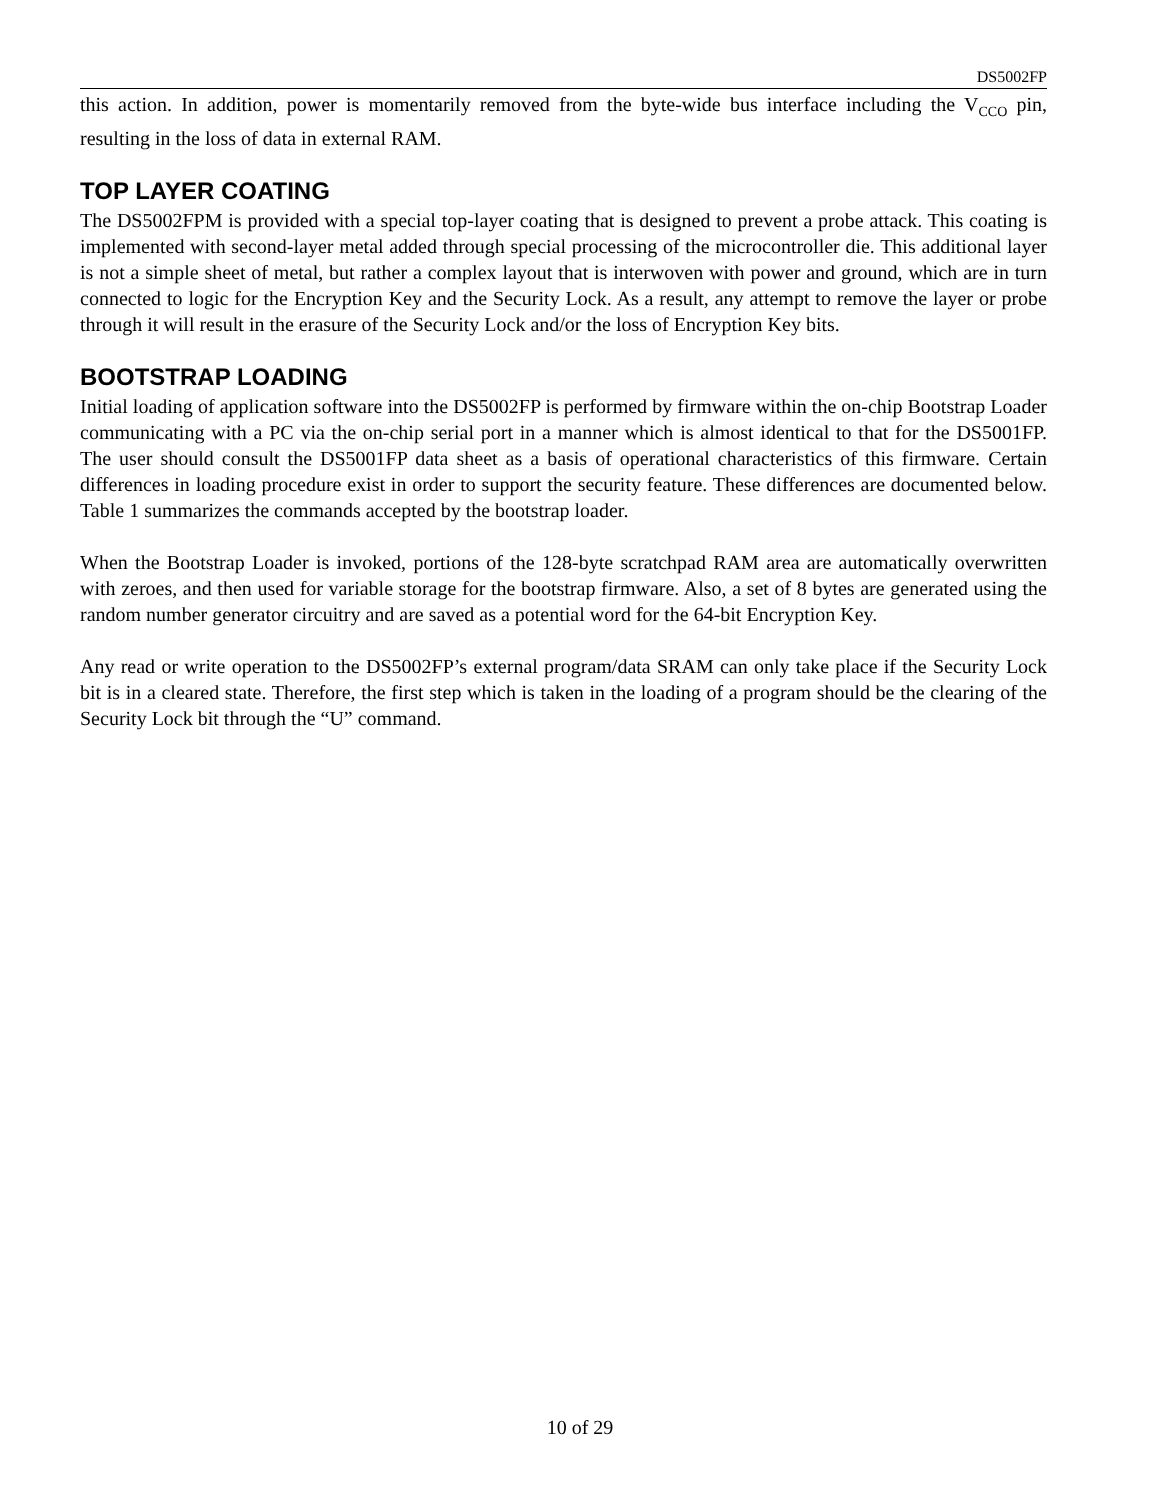DS5002FP
this action. In addition, power is momentarily removed from the byte-wide bus interface including the V<sub>CCO</sub> pin, resulting in the loss of data in external RAM.
TOP LAYER COATING
The DS5002FPM is provided with a special top-layer coating that is designed to prevent a probe attack. This coating is implemented with second-layer metal added through special processing of the microcontroller die. This additional layer is not a simple sheet of metal, but rather a complex layout that is interwoven with power and ground, which are in turn connected to logic for the Encryption Key and the Security Lock. As a result, any attempt to remove the layer or probe through it will result in the erasure of the Security Lock and/or the loss of Encryption Key bits.
BOOTSTRAP LOADING
Initial loading of application software into the DS5002FP is performed by firmware within the on-chip Bootstrap Loader communicating with a PC via the on-chip serial port in a manner which is almost identical to that for the DS5001FP. The user should consult the DS5001FP data sheet as a basis of operational characteristics of this firmware. Certain differences in loading procedure exist in order to support the security feature. These differences are documented below. Table 1 summarizes the commands accepted by the bootstrap loader.
When the Bootstrap Loader is invoked, portions of the 128-byte scratchpad RAM area are automatically overwritten with zeroes, and then used for variable storage for the bootstrap firmware. Also, a set of 8 bytes are generated using the random number generator circuitry and are saved as a potential word for the 64-bit Encryption Key.
Any read or write operation to the DS5002FP’s external program/data SRAM can only take place if the Security Lock bit is in a cleared state. Therefore, the first step which is taken in the loading of a program should be the clearing of the Security Lock bit through the “U” command.
10 of 29